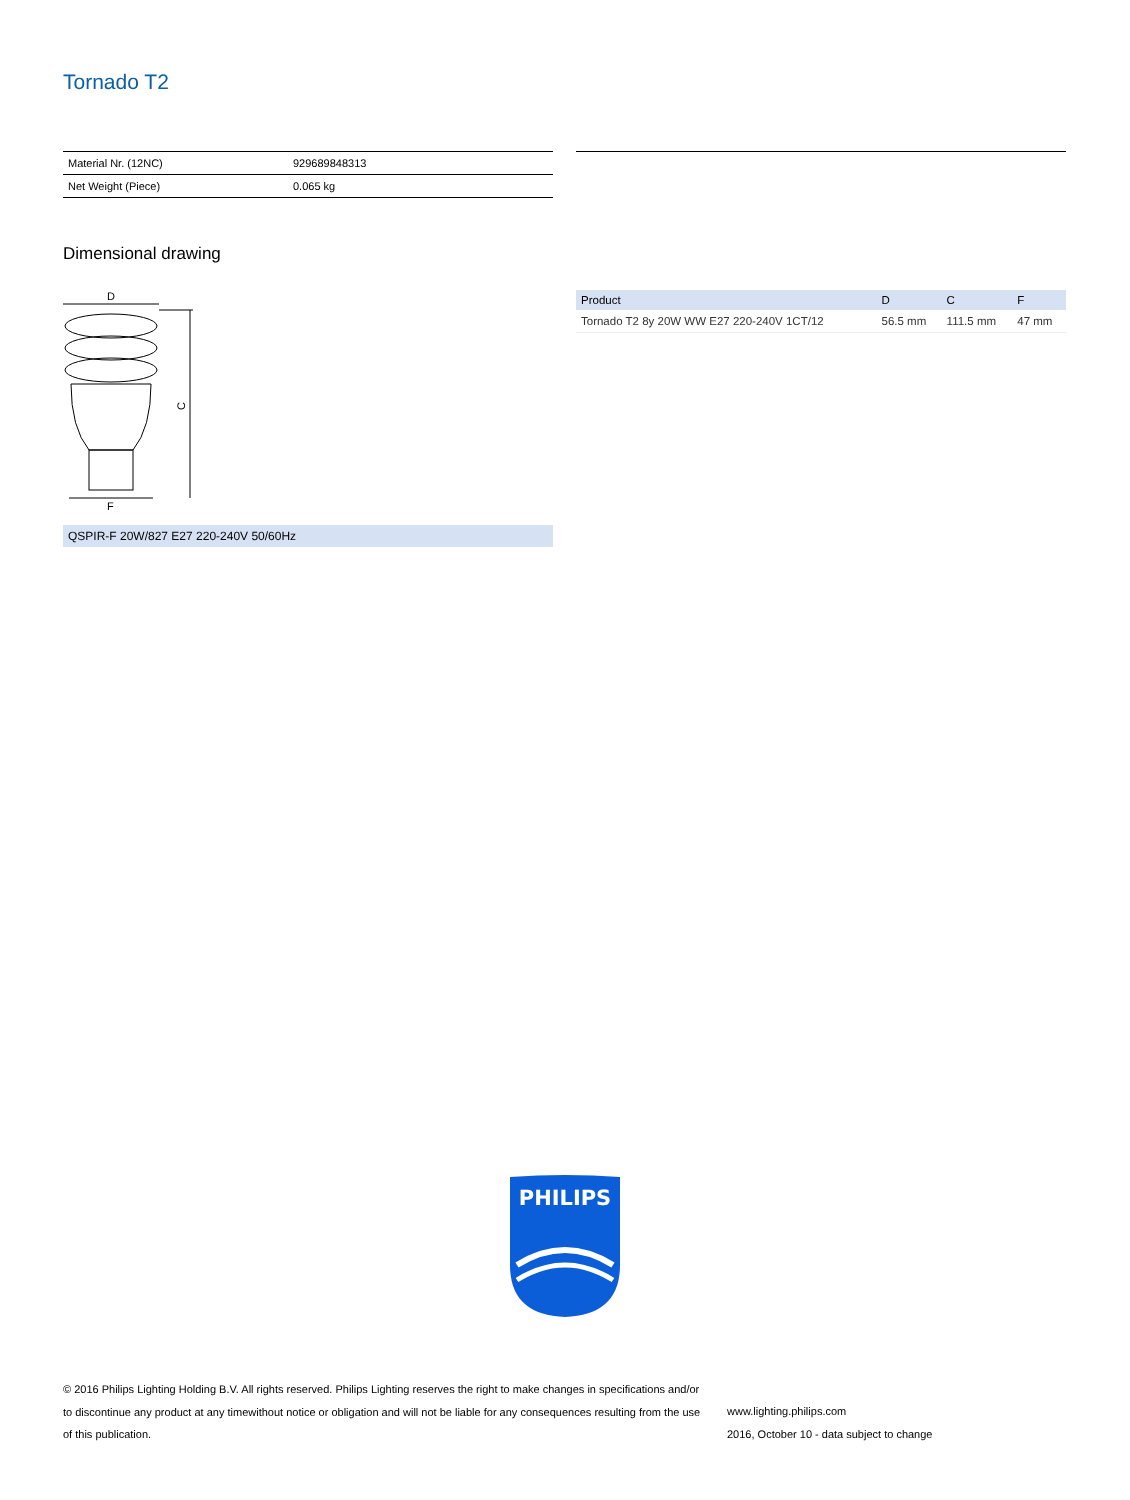Tornado T2
| Material Nr. (12NC) | 929689848313 |
| Net Weight (Piece) | 0.065 kg |
Dimensional drawing
D
C
F
QSPIR-F 20W/827 E27 220-240V 50/60Hz
| Product | D | C | F |
| --- | --- | --- | --- |
| Tornado T2 8y 20W WW E27 220-240V 1CT/12 | 56.5 mm | 111.5 mm | 47 mm |
PHILIPS
© 2016 Philips Lighting Holding B.V. All rights reserved. Philips Lighting reserves the right to make changes in specifications and/or to discontinue any product at any timewithout notice or obligation and will not be liable for any consequences resulting from the use of this publication.
www.lighting.philips.com
2016, October 10 - data subject to change